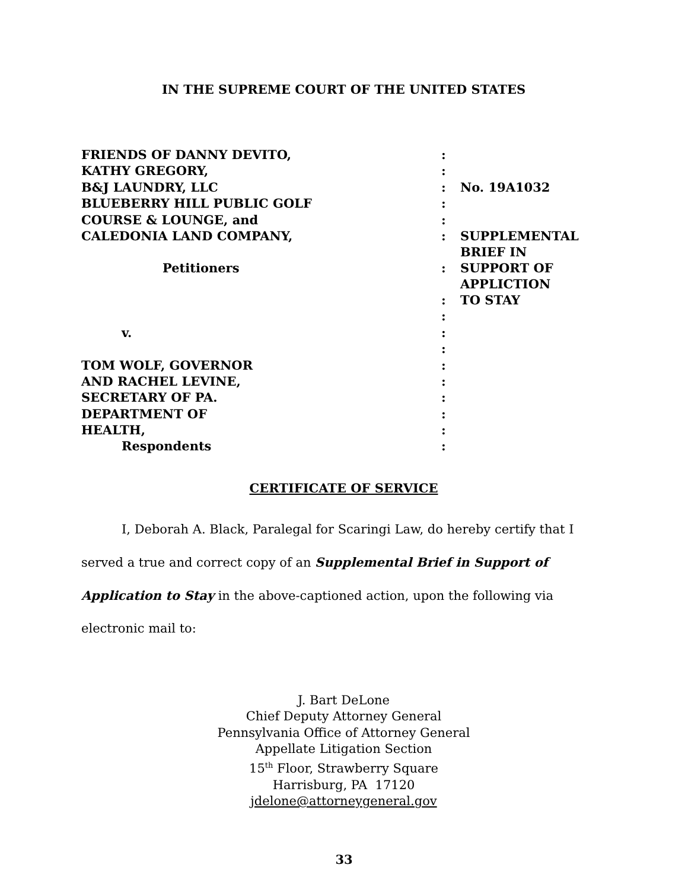IN THE SUPREME COURT OF THE UNITED STATES
| FRIENDS OF DANNY DEVITO, | : | |
| KATHY GREGORY, | : | |
| B&J LAUNDRY, LLC | : | No. 19A1032 |
| BLUEBERRY HILL PUBLIC GOLF | : | |
| COURSE & LOUNGE, and | : | |
| CALEDONIA LAND COMPANY, | : | SUPPLEMENTAL BRIEF IN |
| Petitioners | : | SUPPORT OF APPLICTION |
| | : | TO STAY |
| | : | |
| v. | : | |
| | : | |
| TOM WOLF, GOVERNOR | : | |
| AND RACHEL LEVINE, | : | |
| SECRETARY OF PA. | : | |
| DEPARTMENT OF | : | |
| HEALTH, | : | |
| Respondents | : | |
CERTIFICATE OF SERVICE
I, Deborah A. Black, Paralegal for Scaringi Law, do hereby certify that I served a true and correct copy of an Supplemental Brief in Support of Application to Stay in the above-captioned action, upon the following via electronic mail to:
J. Bart DeLone
Chief Deputy Attorney General
Pennsylvania Office of Attorney General
Appellate Litigation Section
15<sup>th</sup> Floor, Strawberry Square
Harrisburg, PA 17120
jdelone@attorneygeneral.gov
33